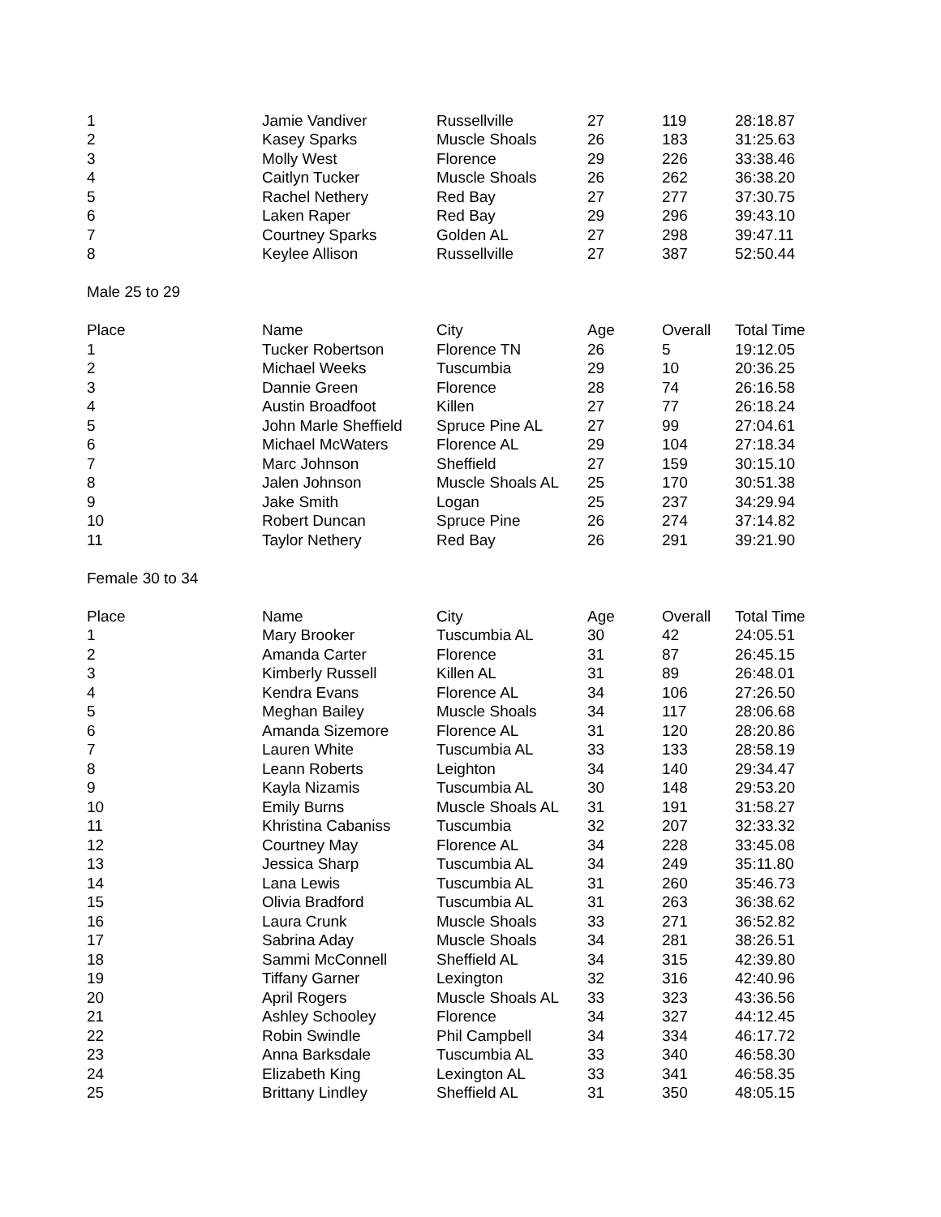| 1 | Jamie Vandiver | Russellville | 27 | 119 | 28:18.87 |
| 2 | Kasey Sparks | Muscle Shoals | 26 | 183 | 31:25.63 |
| 3 | Molly West | Florence | 29 | 226 | 33:38.46 |
| 4 | Caitlyn Tucker | Muscle Shoals | 26 | 262 | 36:38.20 |
| 5 | Rachel Nethery | Red Bay | 27 | 277 | 37:30.75 |
| 6 | Laken Raper | Red Bay | 29 | 296 | 39:43.10 |
| 7 | Courtney Sparks | Golden AL | 27 | 298 | 39:47.11 |
| 8 | Keylee Allison | Russellville | 27 | 387 | 52:50.44 |
Male 25 to 29
| Place | Name | City | Age | Overall | Total Time |
| --- | --- | --- | --- | --- | --- |
| 1 | Tucker Robertson | Florence TN | 26 | 5 | 19:12.05 |
| 2 | Michael Weeks | Tuscumbia | 29 | 10 | 20:36.25 |
| 3 | Dannie Green | Florence | 28 | 74 | 26:16.58 |
| 4 | Austin Broadfoot | Killen | 27 | 77 | 26:18.24 |
| 5 | John Marle Sheffield | Spruce Pine AL | 27 | 99 | 27:04.61 |
| 6 | Michael McWaters | Florence AL | 29 | 104 | 27:18.34 |
| 7 | Marc Johnson | Sheffield | 27 | 159 | 30:15.10 |
| 8 | Jalen Johnson | Muscle Shoals AL | 25 | 170 | 30:51.38 |
| 9 | Jake Smith | Logan | 25 | 237 | 34:29.94 |
| 10 | Robert Duncan | Spruce Pine | 26 | 274 | 37:14.82 |
| 11 | Taylor Nethery | Red Bay | 26 | 291 | 39:21.90 |
Female 30 to 34
| Place | Name | City | Age | Overall | Total Time |
| --- | --- | --- | --- | --- | --- |
| 1 | Mary Brooker | Tuscumbia AL | 30 | 42 | 24:05.51 |
| 2 | Amanda Carter | Florence | 31 | 87 | 26:45.15 |
| 3 | Kimberly Russell | Killen AL | 31 | 89 | 26:48.01 |
| 4 | Kendra Evans | Florence AL | 34 | 106 | 27:26.50 |
| 5 | Meghan Bailey | Muscle Shoals | 34 | 117 | 28:06.68 |
| 6 | Amanda Sizemore | Florence AL | 31 | 120 | 28:20.86 |
| 7 | Lauren White | Tuscumbia AL | 33 | 133 | 28:58.19 |
| 8 | Leann Roberts | Leighton | 34 | 140 | 29:34.47 |
| 9 | Kayla Nizamis | Tuscumbia AL | 30 | 148 | 29:53.20 |
| 10 | Emily Burns | Muscle Shoals AL | 31 | 191 | 31:58.27 |
| 11 | Khristina Cabaniss | Tuscumbia | 32 | 207 | 32:33.32 |
| 12 | Courtney May | Florence AL | 34 | 228 | 33:45.08 |
| 13 | Jessica Sharp | Tuscumbia AL | 34 | 249 | 35:11.80 |
| 14 | Lana Lewis | Tuscumbia AL | 31 | 260 | 35:46.73 |
| 15 | Olivia Bradford | Tuscumbia AL | 31 | 263 | 36:38.62 |
| 16 | Laura Crunk | Muscle Shoals | 33 | 271 | 36:52.82 |
| 17 | Sabrina Aday | Muscle Shoals | 34 | 281 | 38:26.51 |
| 18 | Sammi McConnell | Sheffield AL | 34 | 315 | 42:39.80 |
| 19 | Tiffany Garner | Lexington | 32 | 316 | 42:40.96 |
| 20 | April Rogers | Muscle Shoals AL | 33 | 323 | 43:36.56 |
| 21 | Ashley Schooley | Florence | 34 | 327 | 44:12.45 |
| 22 | Robin Swindle | Phil Campbell | 34 | 334 | 46:17.72 |
| 23 | Anna Barksdale | Tuscumbia AL | 33 | 340 | 46:58.30 |
| 24 | Elizabeth King | Lexington AL | 33 | 341 | 46:58.35 |
| 25 | Brittany Lindley | Sheffield AL | 31 | 350 | 48:05.15 |